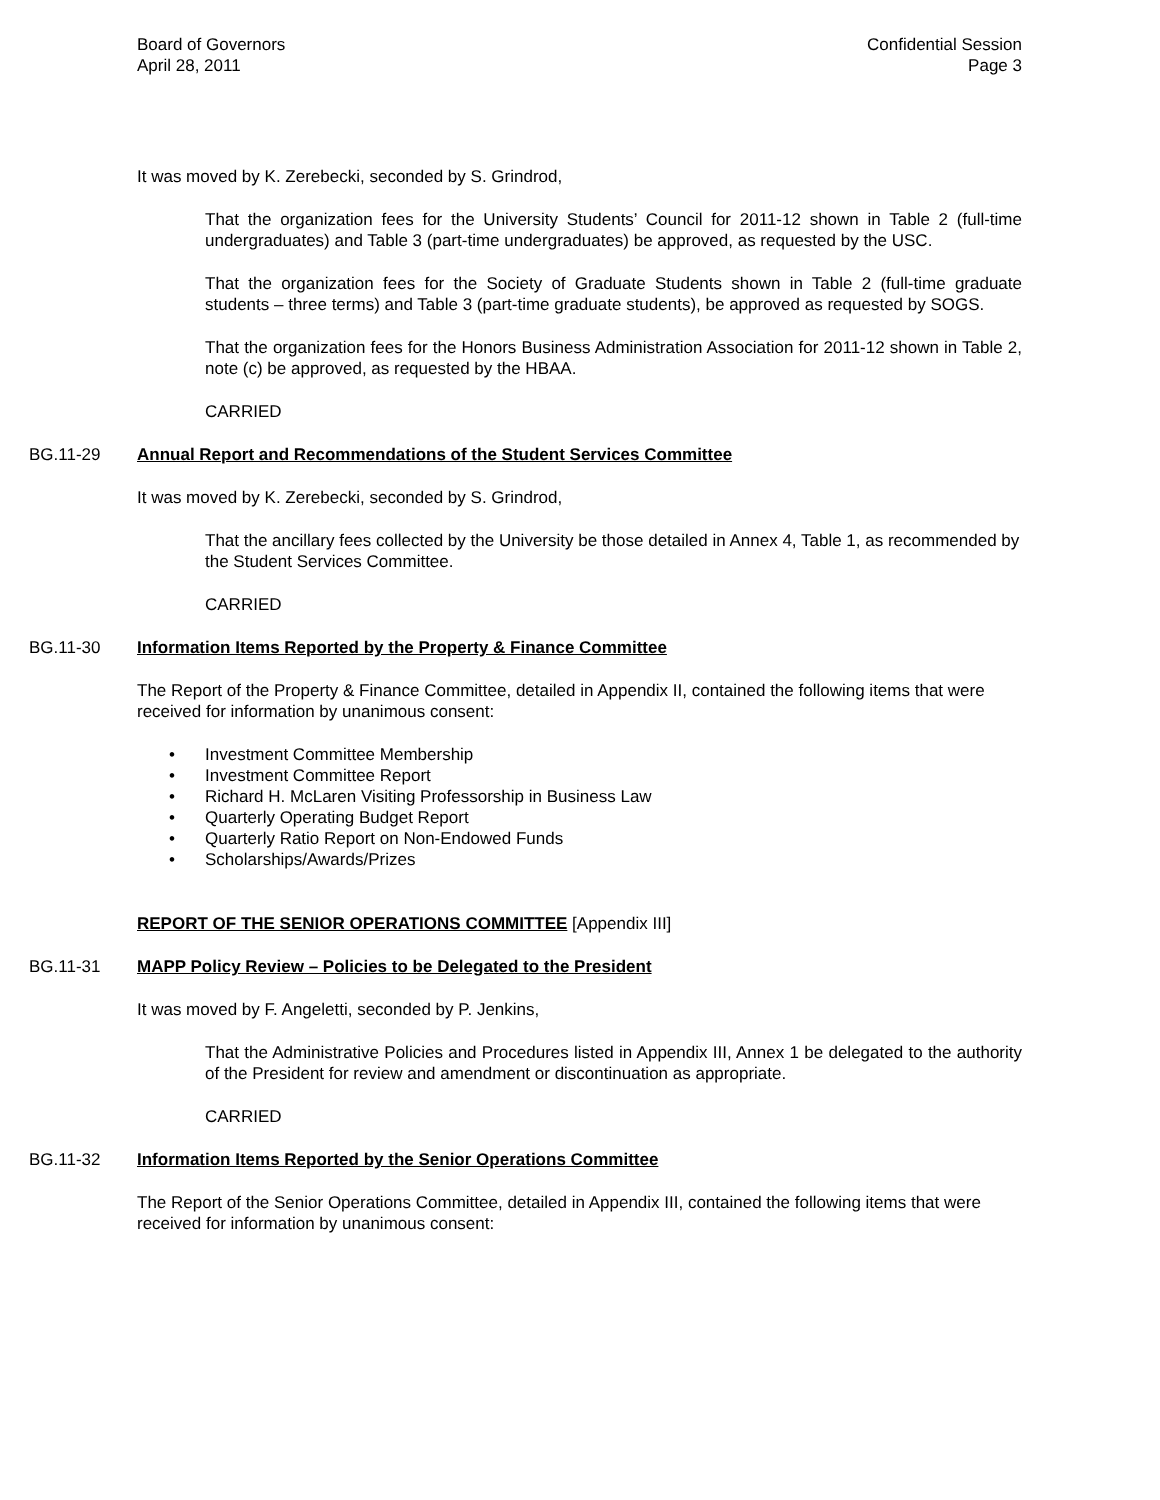Board of Governors
April 28, 2011
Confidential Session
Page 3
It was moved by K. Zerebecki, seconded by S. Grindrod,
That the organization fees for the University Students’ Council for 2011-12 shown in Table 2 (full-time undergraduates) and Table 3 (part-time undergraduates) be approved, as requested by the USC.
That the organization fees for the Society of Graduate Students shown in Table 2 (full-time graduate students – three terms) and Table 3 (part-time graduate students), be approved as requested by SOGS.
That the organization fees for the Honors Business Administration Association for 2011-12 shown in Table 2, note (c) be approved, as requested by the HBAA.
CARRIED
BG.11-29 Annual Report and Recommendations of the Student Services Committee
It was moved by K. Zerebecki, seconded by S. Grindrod,
That the ancillary fees collected by the University be those detailed in Annex 4, Table 1, as recommended by the Student Services Committee.
CARRIED
BG.11-30 Information Items Reported by the Property & Finance Committee
The Report of the Property & Finance Committee, detailed in Appendix II, contained the following items that were received for information by unanimous consent:
• Investment Committee Membership
• Investment Committee Report
• Richard H. McLaren Visiting Professorship in Business Law
• Quarterly Operating Budget Report
• Quarterly Ratio Report on Non-Endowed Funds
• Scholarships/Awards/Prizes
REPORT OF THE SENIOR OPERATIONS COMMITTEE [Appendix III]
BG.11-31 MAPP Policy Review – Policies to be Delegated to the President
It was moved by F. Angeletti, seconded by P. Jenkins,
That the Administrative Policies and Procedures listed in Appendix III, Annex 1 be delegated to the authority of the President for review and amendment or discontinuation as appropriate.
CARRIED
BG.11-32 Information Items Reported by the Senior Operations Committee
The Report of the Senior Operations Committee, detailed in Appendix III, contained the following items that were received for information by unanimous consent: